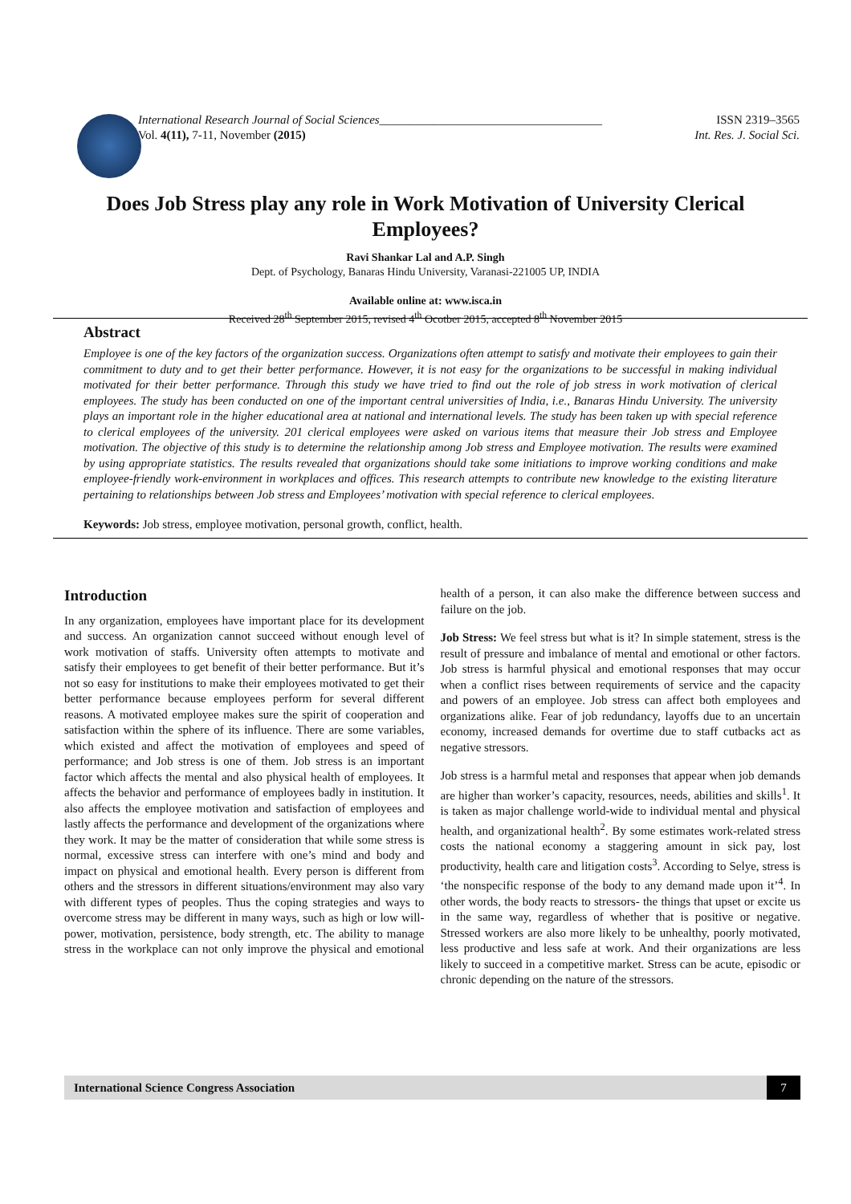International Research Journal of Social Sciences_____________________________________ ISSN 2319–3565
Vol. 4(11), 7-11, November (2015) Int. Res. J. Social Sci.
Does Job Stress play any role in Work Motivation of University Clerical Employees?
Ravi Shankar Lal and A.P. Singh
Dept. of Psychology, Banaras Hindu University, Varanasi-221005 UP, INDIA
Available online at: www.isca.in
Received 28<sup>th</sup> September 2015, revised 4<sup>th</sup> Ocotber 2015, accepted 8<sup>th</sup> November 2015
Abstract
Employee is one of the key factors of the organization success. Organizations often attempt to satisfy and motivate their employees to gain their commitment to duty and to get their better performance. However, it is not easy for the organizations to be successful in making individual motivated for their better performance. Through this study we have tried to find out the role of job stress in work motivation of clerical employees. The study has been conducted on one of the important central universities of India, i.e., Banaras Hindu University. The university plays an important role in the higher educational area at national and international levels. The study has been taken up with special reference to clerical employees of the university. 201 clerical employees were asked on various items that measure their Job stress and Employee motivation. The objective of this study is to determine the relationship among Job stress and Employee motivation. The results were examined by using appropriate statistics. The results revealed that organizations should take some initiations to improve working conditions and make employee-friendly work-environment in workplaces and offices. This research attempts to contribute new knowledge to the existing literature pertaining to relationships between Job stress and Employees’ motivation with special reference to clerical employees.
Keywords: Job stress, employee motivation, personal growth, conflict, health.
Introduction
In any organization, employees have important place for its development and success. An organization cannot succeed without enough level of work motivation of staffs. University often attempts to motivate and satisfy their employees to get benefit of their better performance. But it’s not so easy for institutions to make their employees motivated to get their better performance because employees perform for several different reasons. A motivated employee makes sure the spirit of cooperation and satisfaction within the sphere of its influence. There are some variables, which existed and affect the motivation of employees and speed of performance; and Job stress is one of them. Job stress is an important factor which affects the mental and also physical health of employees. It affects the behavior and performance of employees badly in institution. It also affects the employee motivation and satisfaction of employees and lastly affects the performance and development of the organizations where they work. It may be the matter of consideration that while some stress is normal, excessive stress can interfere with one’s mind and body and impact on physical and emotional health. Every person is different from others and the stressors in different situations/environment may also vary with different types of peoples. Thus the coping strategies and ways to overcome stress may be different in many ways, such as high or low will-power, motivation, persistence, body strength, etc. The ability to manage stress in the workplace can not only improve the physical and emotional health of a person, it can also make the difference between success and failure on the job.
Job Stress: We feel stress but what is it? In simple statement, stress is the result of pressure and imbalance of mental and emotional or other factors. Job stress is harmful physical and emotional responses that may occur when a conflict rises between requirements of service and the capacity and powers of an employee. Job stress can affect both employees and organizations alike. Fear of job redundancy, layoffs due to an uncertain economy, increased demands for overtime due to staff cutbacks act as negative stressors.
Job stress is a harmful metal and responses that appear when job demands are higher than worker’s capacity, resources, needs, abilities and skills<sup>1</sup>. It is taken as major challenge world-wide to individual mental and physical health, and organizational health<sup>2</sup>. By some estimates work-related stress costs the national economy a staggering amount in sick pay, lost productivity, health care and litigation costs<sup>3</sup>. According to Selye, stress is ‘the nonspecific response of the body to any demand made upon it’<sup>4</sup>. In other words, the body reacts to stressors- the things that upset or excite us in the same way, regardless of whether that is positive or negative. Stressed workers are also more likely to be unhealthy, poorly motivated, less productive and less safe at work. And their organizations are less likely to succeed in a competitive market. Stress can be acute, episodic or chronic depending on the nature of the stressors.
International Science Congress Association 7